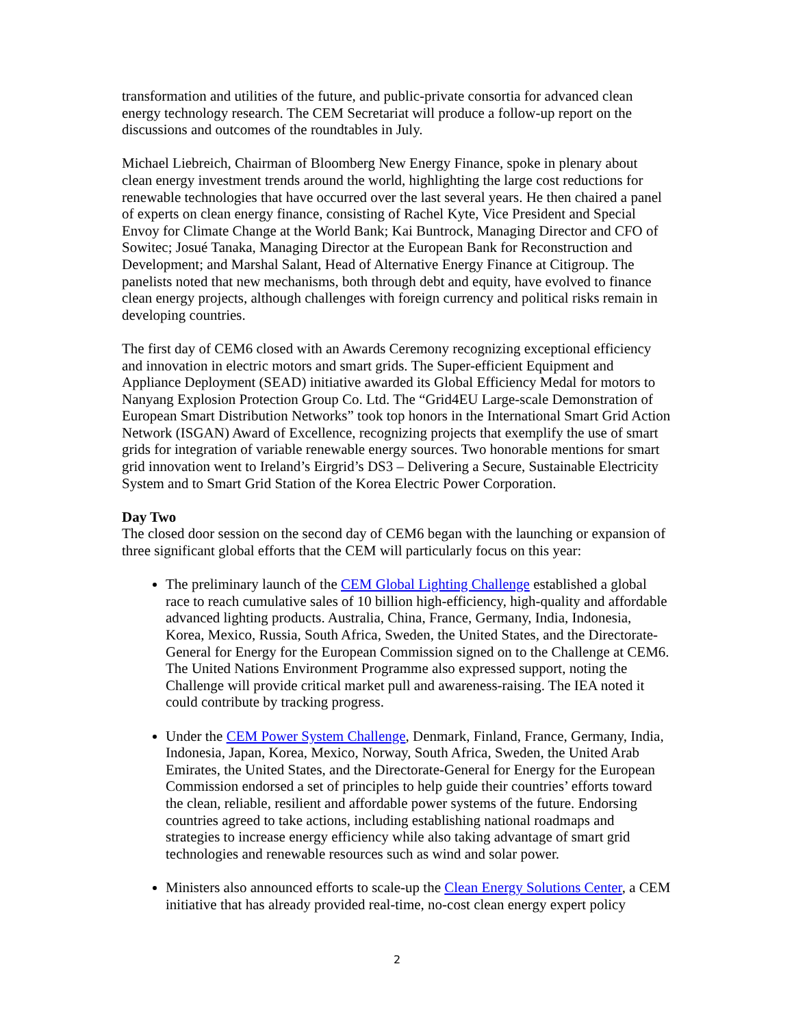transformation and utilities of the future, and public-private consortia for advanced clean energy technology research. The CEM Secretariat will produce a follow-up report on the discussions and outcomes of the roundtables in July.
Michael Liebreich, Chairman of Bloomberg New Energy Finance, spoke in plenary about clean energy investment trends around the world, highlighting the large cost reductions for renewable technologies that have occurred over the last several years. He then chaired a panel of experts on clean energy finance, consisting of Rachel Kyte, Vice President and Special Envoy for Climate Change at the World Bank; Kai Buntrock, Managing Director and CFO of Sowitec; Josué Tanaka, Managing Director at the European Bank for Reconstruction and Development; and Marshal Salant, Head of Alternative Energy Finance at Citigroup. The panelists noted that new mechanisms, both through debt and equity, have evolved to finance clean energy projects, although challenges with foreign currency and political risks remain in developing countries.
The first day of CEM6 closed with an Awards Ceremony recognizing exceptional efficiency and innovation in electric motors and smart grids. The Super-efficient Equipment and Appliance Deployment (SEAD) initiative awarded its Global Efficiency Medal for motors to Nanyang Explosion Protection Group Co. Ltd. The “Grid4EU Large-scale Demonstration of European Smart Distribution Networks” took top honors in the International Smart Grid Action Network (ISGAN) Award of Excellence, recognizing projects that exemplify the use of smart grids for integration of variable renewable energy sources. Two honorable mentions for smart grid innovation went to Ireland’s Eirgrid’s DS3 – Delivering a Secure, Sustainable Electricity System and to Smart Grid Station of the Korea Electric Power Corporation.
Day Two
The closed door session on the second day of CEM6 began with the launching or expansion of three significant global efforts that the CEM will particularly focus on this year:
The preliminary launch of the CEM Global Lighting Challenge established a global race to reach cumulative sales of 10 billion high-efficiency, high-quality and affordable advanced lighting products. Australia, China, France, Germany, India, Indonesia, Korea, Mexico, Russia, South Africa, Sweden, the United States, and the Directorate-General for Energy for the European Commission signed on to the Challenge at CEM6. The United Nations Environment Programme also expressed support, noting the Challenge will provide critical market pull and awareness-raising. The IEA noted it could contribute by tracking progress.
Under the CEM Power System Challenge, Denmark, Finland, France, Germany, India, Indonesia, Japan, Korea, Mexico, Norway, South Africa, Sweden, the United Arab Emirates, the United States, and the Directorate-General for Energy for the European Commission endorsed a set of principles to help guide their countries’ efforts toward the clean, reliable, resilient and affordable power systems of the future. Endorsing countries agreed to take actions, including establishing national roadmaps and strategies to increase energy efficiency while also taking advantage of smart grid technologies and renewable resources such as wind and solar power.
Ministers also announced efforts to scale-up the Clean Energy Solutions Center, a CEM initiative that has already provided real-time, no-cost clean energy expert policy
2